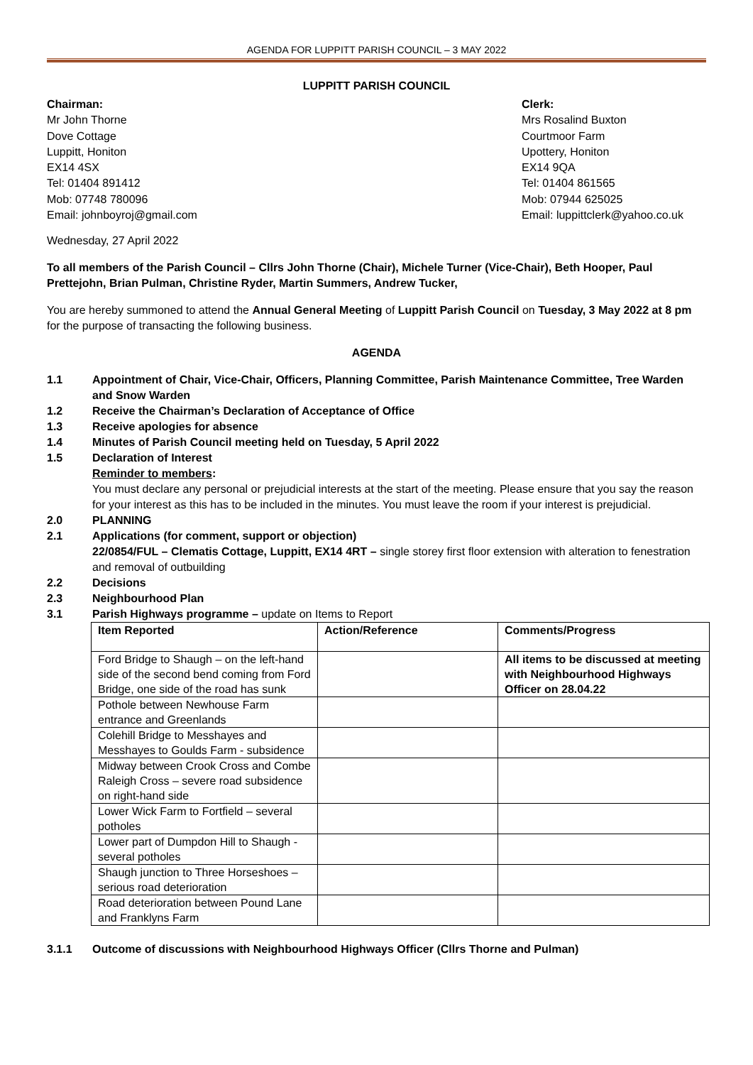AGENDA FOR LUPPITT PARISH COUNCIL – 3 MAY 2022
LUPPITT PARISH COUNCIL
Chairman:
Mr John Thorne
Dove Cottage
Luppitt, Honiton
EX14 4SX
Tel: 01404 891412
Mob: 07748 780096
Email: johnboyroj@gmail.com
Clerk:
Mrs Rosalind Buxton
Courtmoor Farm
Upottery, Honiton
EX14 9QA
Tel: 01404 861565
Mob: 07944 625025
Email: luppittclerk@yahoo.co.uk
Wednesday, 27 April 2022
To all members of the Parish Council – Cllrs John Thorne (Chair), Michele Turner (Vice-Chair), Beth Hooper, Paul Prettejohn, Brian Pulman, Christine Ryder, Martin Summers, Andrew Tucker,
You are hereby summoned to attend the Annual General Meeting of Luppitt Parish Council on Tuesday, 3 May 2022 at 8 pm for the purpose of transacting the following business.
AGENDA
1.1 Appointment of Chair, Vice-Chair, Officers, Planning Committee, Parish Maintenance Committee, Tree Warden and Snow Warden
1.2 Receive the Chairman’s Declaration of Acceptance of Office
1.3 Receive apologies for absence
1.4 Minutes of Parish Council meeting held on Tuesday, 5 April 2022
1.5 Declaration of Interest
Reminder to members:
You must declare any personal or prejudicial interests at the start of the meeting. Please ensure that you say the reason for your interest as this has to be included in the minutes. You must leave the room if your interest is prejudicial.
2.0 PLANNING
2.1 Applications (for comment, support or objection)
22/0854/FUL – Clematis Cottage, Luppitt, EX14 4RT – single storey first floor extension with alteration to fenestration and removal of outbuilding
2.2 Decisions
2.3 Neighbourhood Plan
3.1 Parish Highways programme – update on Items to Report
| Item Reported | Action/Reference | Comments/Progress |
| --- | --- | --- |
| Ford Bridge to Shaugh – on the left-hand side of the second bend coming from Ford Bridge, one side of the road has sunk | | All items to be discussed at meeting with Neighbourhood Highways Officer on 28.04.22 |
| Pothole between Newhouse Farm entrance and Greenlands | | |
| Colehill Bridge to Messhayes and Messhayes to Goulds Farm - subsidence | | |
| Midway between Crook Cross and Combe Raleigh Cross – severe road subsidence on right-hand side | | |
| Lower Wick Farm to Fortfield – several potholes | | |
| Lower part of Dumpdon Hill to Shaugh - several potholes | | |
| Shaugh junction to Three Horseshoes – serious road deterioration | | |
| Road deterioration between Pound Lane and Franklyns Farm | | |
3.1.1 Outcome of discussions with Neighbourhood Highways Officer (Cllrs Thorne and Pulman)